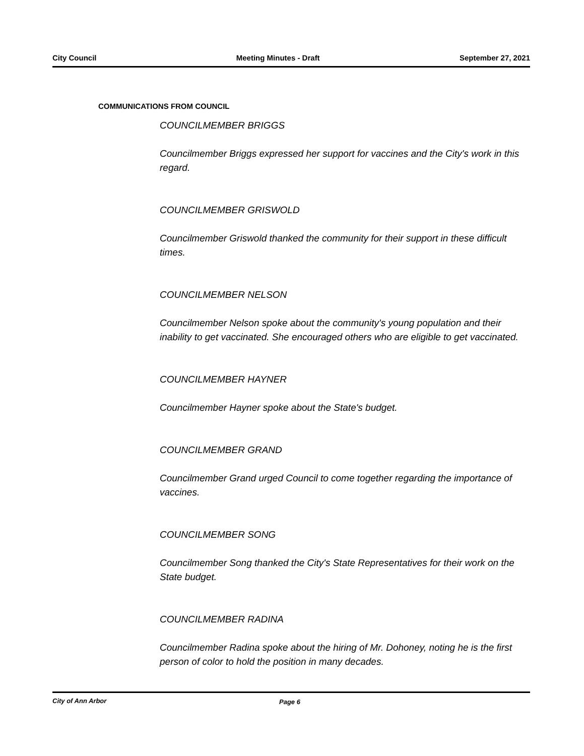City Council Meeting Minutes - Draft September 27, 2021
COMMUNICATIONS FROM COUNCIL
COUNCILMEMBER BRIGGS
Councilmember Briggs expressed her support for vaccines and the City's work in this regard.
COUNCILMEMBER GRISWOLD
Councilmember Griswold thanked the community for their support in these difficult times.
COUNCILMEMBER NELSON
Councilmember Nelson spoke about the community's young population and their inability to get vaccinated. She encouraged others who are eligible to get vaccinated.
COUNCILMEMBER HAYNER
Councilmember Hayner spoke about the State's budget.
COUNCILMEMBER GRAND
Councilmember Grand urged Council to come together regarding the importance of vaccines.
COUNCILMEMBER SONG
Councilmember Song thanked the City's State Representatives for their work on the State budget.
COUNCILMEMBER RADINA
Councilmember Radina spoke about the hiring of Mr. Dohoney, noting he is the first person of color to hold the position in many decades.
City of Ann Arbor Page 6